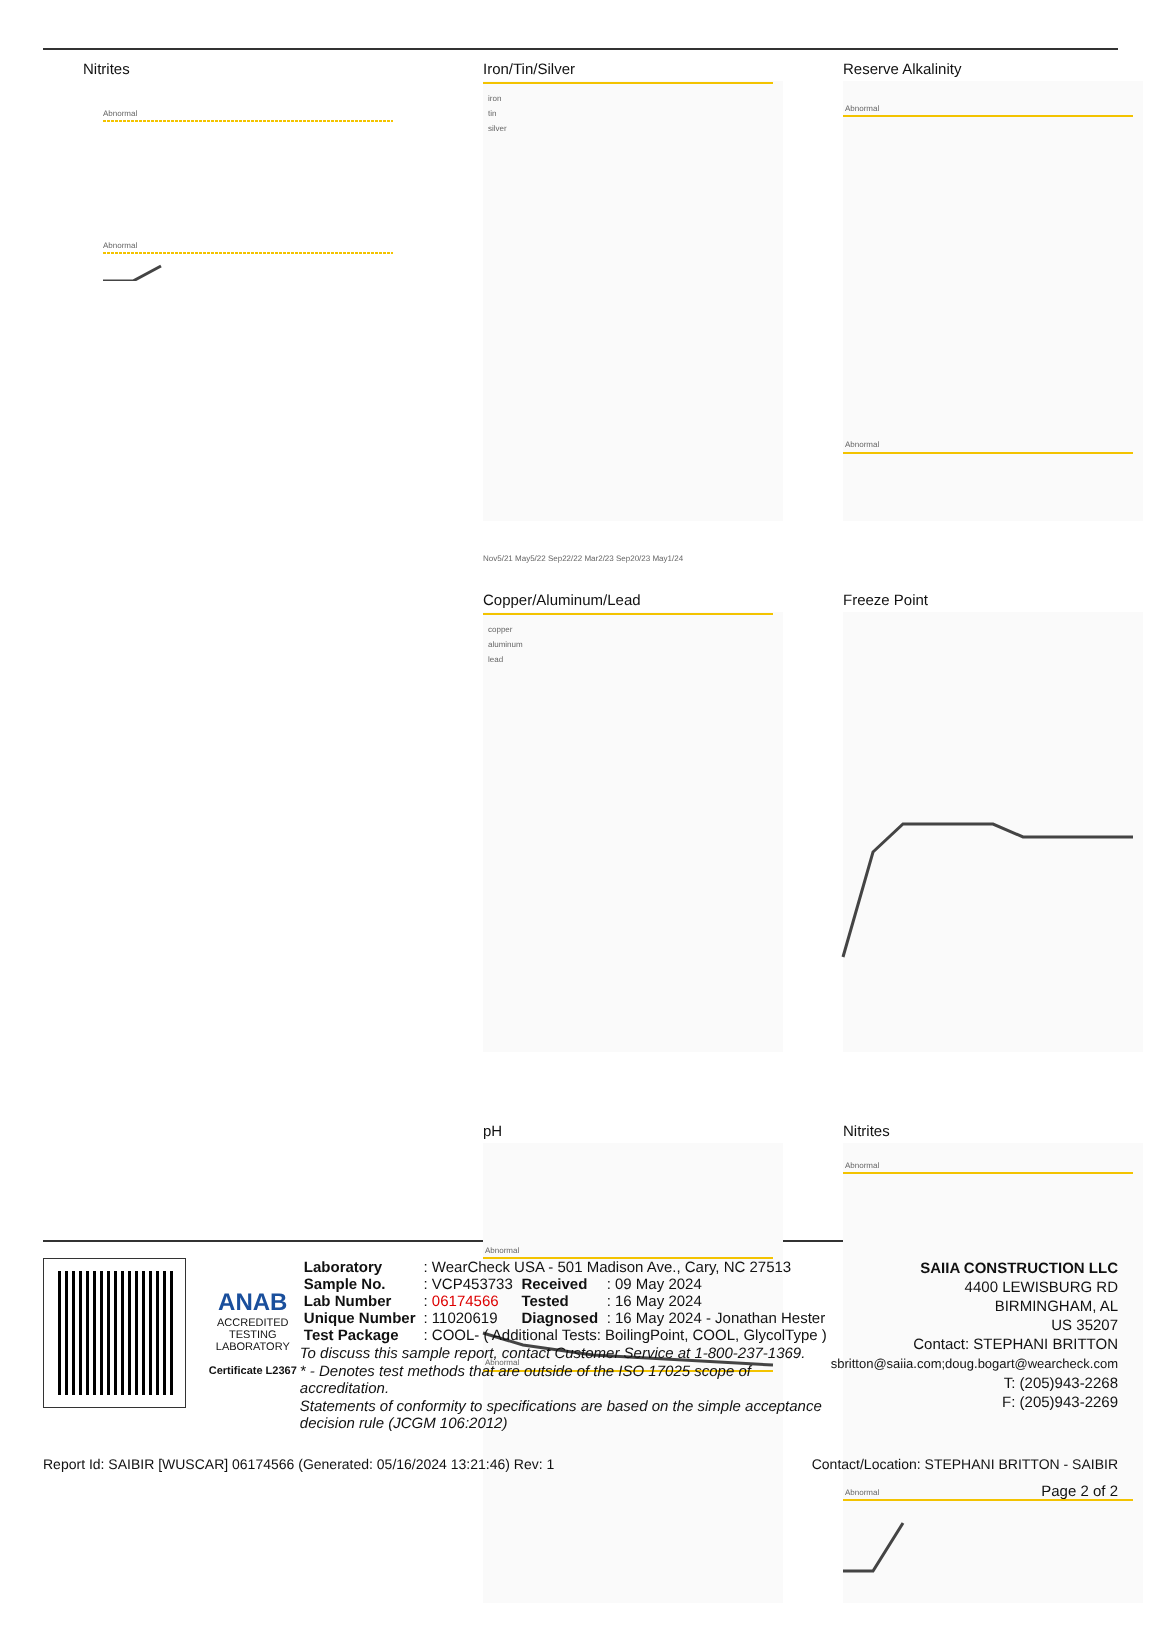Nitrites
Abnormal
Abnormal
Iron/Tin/Silver
iron
tin
silver
Nov5/21 May5/22 Sep22/22 Mar2/23 Sep20/23 May1/24
Copper/Aluminum/Lead
copper
aluminum
lead
pH
Abnormal
Abnormal
Reserve Alkalinity
Abnormal
Abnormal
Freeze Point
Nitrites
Abnormal
Abnormal
ANAB
ACCREDITED
TESTING LABORATORY
Certificate L2367
| Laboratory | : WearCheck USA - 501 Madison Ave., Cary, NC 27513 | | |
| Sample No. | : VCP453733 | Received | : 09 May 2024 |
| Lab Number | : 06174566 | Tested | : 16 May 2024 |
| Unique Number | : 11020619 | Diagnosed | : 16 May 2024 - Jonathan Hester |
| Test Package | : COOL- ( Additional Tests: BoilingPoint, COOL, GlycolType ) | | |
To discuss this sample report, contact Customer Service at 1-800-237-1369.
* - Denotes test methods that are outside of the ISO 17025 scope of accreditation.
Statements of conformity to specifications are based on the simple acceptance decision rule (JCGM 106:2012)
SAIIA CONSTRUCTION LLC
4400 LEWISBURG RD
BIRMINGHAM, AL
US 35207
Contact: STEPHANI BRITTON
sbritton@saiia.com;doug.bogart@wearcheck.com
T: (205)943-2268
F: (205)943-2269
Report Id: SAIBIR [WUSCAR] 06174566 (Generated: 05/16/2024 13:21:46) Rev: 1 Contact/Location: STEPHANI BRITTON - SAIBIR
Page 2 of 2